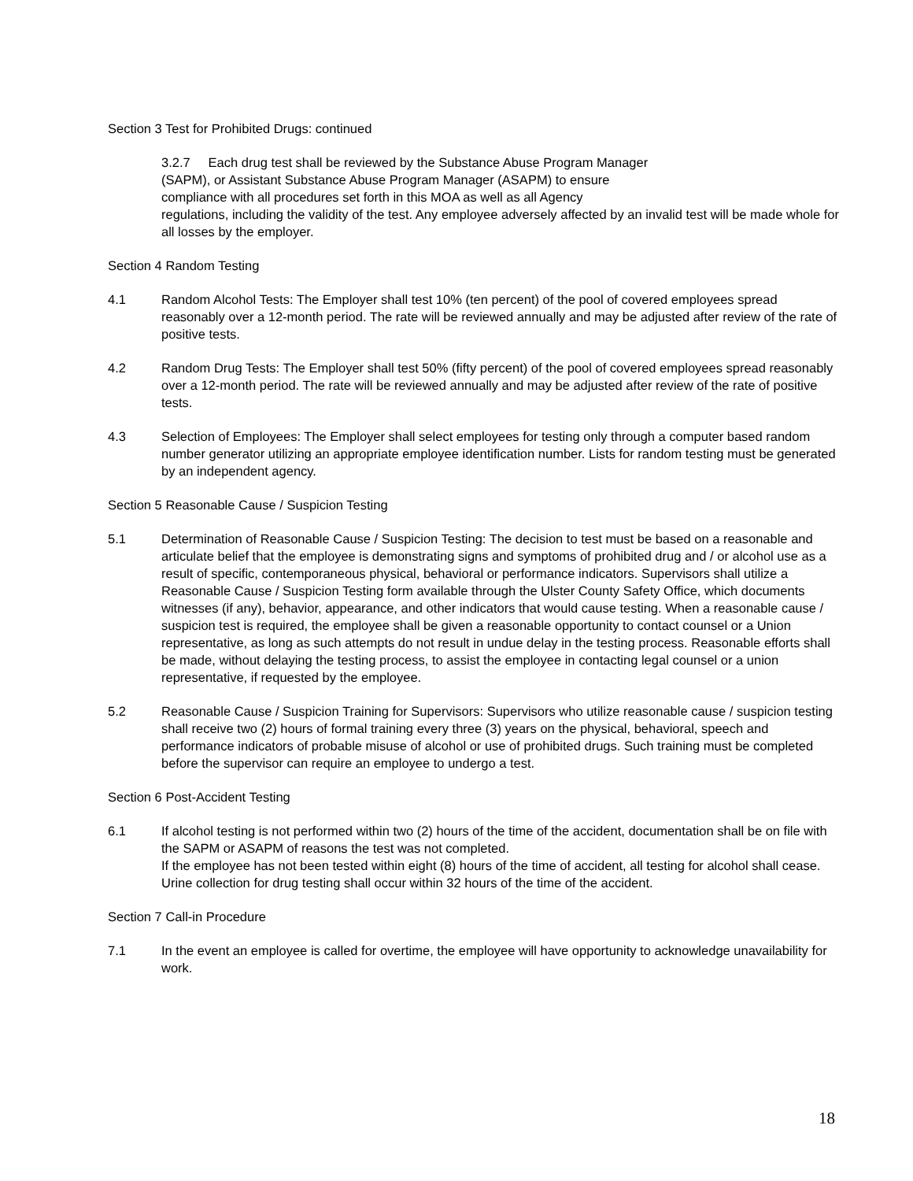Section 3 Test for Prohibited Drugs: continued
3.2.7 Each drug test shall be reviewed by the Substance Abuse Program Manager
(SAPM), or Assistant Substance Abuse Program Manager (ASAPM) to ensure
compliance with all procedures set forth in this MOA as well as all Agency
regulations, including the validity of the test. Any employee adversely affected by an invalid test will be made whole for all losses by the employer.
Section 4 Random Testing
4.1 Random Alcohol Tests: The Employer shall test 10% (ten percent) of the pool of covered employees spread reasonably over a 12-month period. The rate will be reviewed annually and may be adjusted after review of the rate of positive tests.
4.2 Random Drug Tests: The Employer shall test 50% (fifty percent) of the pool of covered employees spread reasonably over a 12-month period. The rate will be reviewed annually and may be adjusted after review of the rate of positive tests.
4.3 Selection of Employees: The Employer shall select employees for testing only through a computer based random number generator utilizing an appropriate employee identification number. Lists for random testing must be generated by an independent agency.
Section 5 Reasonable Cause / Suspicion Testing
5.1 Determination of Reasonable Cause / Suspicion Testing: The decision to test must be based on a reasonable and articulate belief that the employee is demonstrating signs and symptoms of prohibited drug and / or alcohol use as a result of specific, contemporaneous physical, behavioral or performance indicators. Supervisors shall utilize a Reasonable Cause / Suspicion Testing form available through the Ulster County Safety Office, which documents witnesses (if any), behavior, appearance, and other indicators that would cause testing. When a reasonable cause / suspicion test is required, the employee shall be given a reasonable opportunity to contact counsel or a Union representative, as long as such attempts do not result in undue delay in the testing process. Reasonable efforts shall be made, without delaying the testing process, to assist the employee in contacting legal counsel or a union representative, if requested by the employee.
5.2 Reasonable Cause / Suspicion Training for Supervisors: Supervisors who utilize reasonable cause / suspicion testing shall receive two (2) hours of formal training every three (3) years on the physical, behavioral, speech and performance indicators of probable misuse of alcohol or use of prohibited drugs. Such training must be completed before the supervisor can require an employee to undergo a test.
Section 6 Post-Accident Testing
6.1 If alcohol testing is not performed within two (2) hours of the time of the accident, documentation shall be on file with the SAPM or ASAPM of reasons the test was not completed.
If the employee has not been tested within eight (8) hours of the time of accident, all testing for alcohol shall cease. Urine collection for drug testing shall occur within 32 hours of the time of the accident.
Section 7 Call-in Procedure
7.1 In the event an employee is called for overtime, the employee will have opportunity to acknowledge unavailability for work.
18